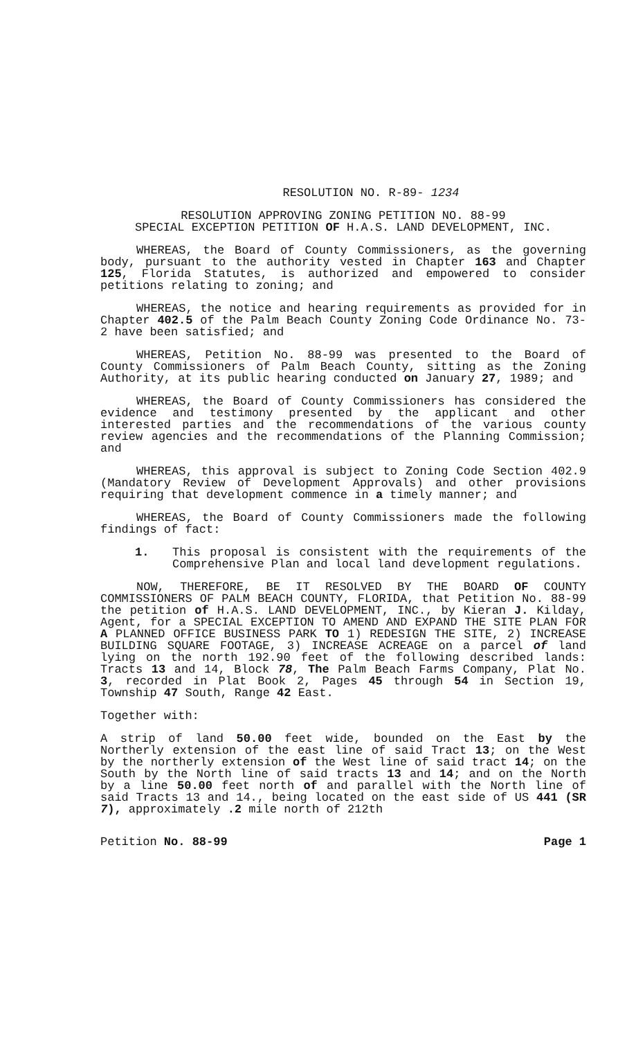RESOLUTION NO. R-89- 1234
RESOLUTION APPROVING ZONING PETITION NO. 88-99
SPECIAL EXCEPTION PETITION OF H.A.S. LAND DEVELOPMENT, INC.
WHEREAS, the Board of County Commissioners, as the governing body, pursuant to the authority vested in Chapter 163 and Chapter 125, Florida Statutes, is authorized and empowered to consider petitions relating to zoning; and
WHEREAS, the notice and hearing requirements as provided for in Chapter 402.5 of the Palm Beach County Zoning Code Ordinance No. 73-2 have been satisfied; and
WHEREAS, Petition No. 88-99 was presented to the Board of County Commissioners of Palm Beach County, sitting as the Zoning Authority, at its public hearing conducted on January 27, 1989; and
WHEREAS, the Board of County Commissioners has considered the evidence and testimony presented by the applicant and other interested parties and the recommendations of the various county review agencies and the recommendations of the Planning Commission; and
WHEREAS, this approval is subject to Zoning Code Section 402.9 (Mandatory Review of Development Approvals) and other provisions requiring that development commence in a timely manner; and
WHEREAS, the Board of County Commissioners made the following findings of fact:
1. This proposal is consistent with the requirements of the Comprehensive Plan and local land development regulations.
NOW, THEREFORE, BE IT RESOLVED BY THE BOARD OF COUNTY COMMISSIONERS OF PALM BEACH COUNTY, FLORIDA, that Petition No. 88-99 the petition of H.A.S. LAND DEVELOPMENT, INC., by Kieran J. Kilday, Agent, for a SPECIAL EXCEPTION TO AMEND AND EXPAND THE SITE PLAN FOR A PLANNED OFFICE BUSINESS PARK TO 1) REDESIGN THE SITE, 2) INCREASE BUILDING SQUARE FOOTAGE, 3) INCREASE ACREAGE on a parcel of land lying on the north 192.90 feet of the following described lands: Tracts 13 and 14, Block 78, The Palm Beach Farms Company, Plat No. 3, recorded in Plat Book 2, Pages 45 through 54 in Section 19, Township 47 South, Range 42 East.
Together with:
A strip of land 50.00 feet wide, bounded on the East by the Northerly extension of the east line of said Tract 13; on the West by the northerly extension of the West line of said tract 14; on the South by the North line of said tracts 13 and 14; and on the North by a line 50.00 feet north of and parallel with the North line of said Tracts 13 and 14., being located on the east side of US 441 (SR 7), approximately .2 mile north of 212th
Petition No. 88-99 Page 1